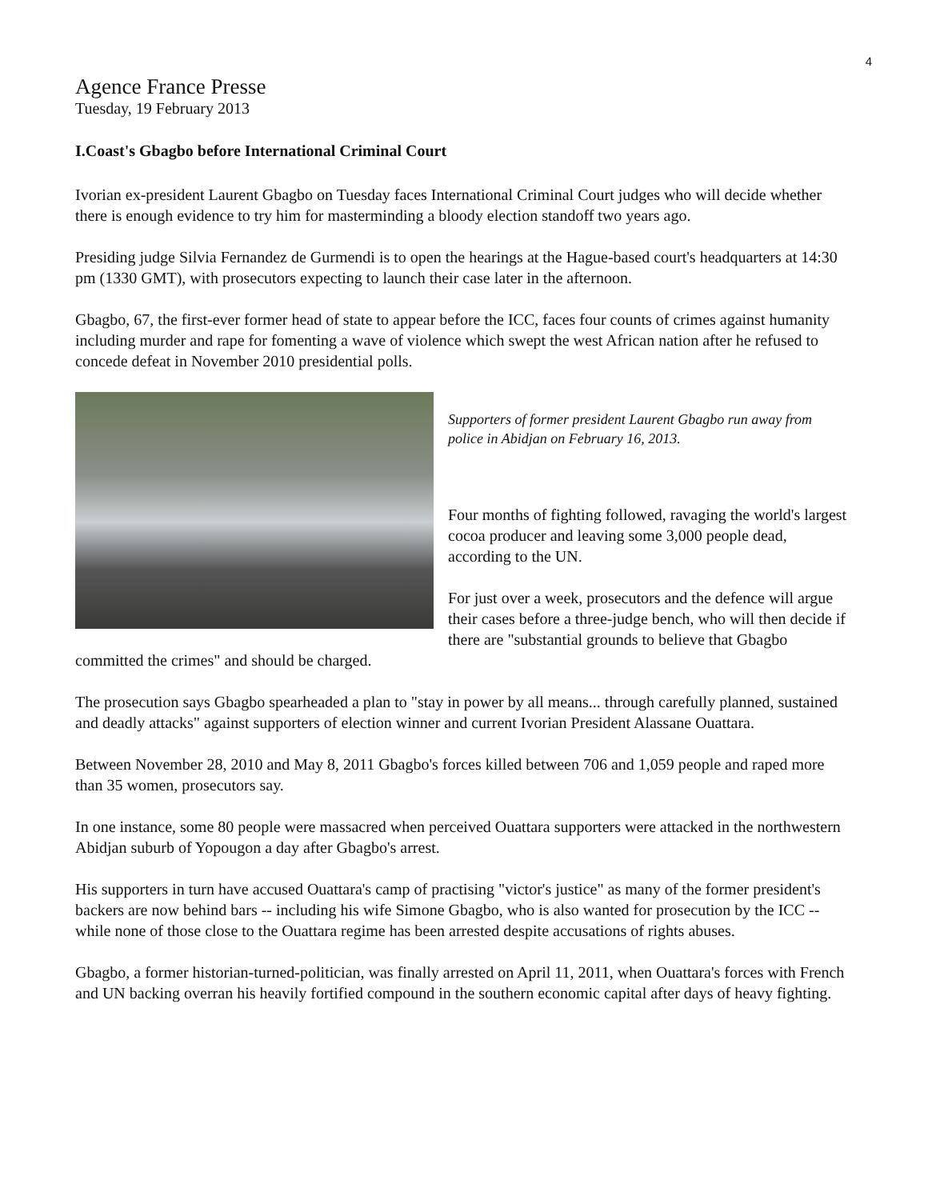4
Agence France Presse
Tuesday, 19 February 2013
I.Coast's Gbagbo before International Criminal Court
Ivorian ex-president Laurent Gbagbo on Tuesday faces International Criminal Court judges who will decide whether there is enough evidence to try him for masterminding a bloody election standoff two years ago.
Presiding judge Silvia Fernandez de Gurmendi is to open the hearings at the Hague-based court's headquarters at 14:30 pm (1330 GMT), with prosecutors expecting to launch their case later in the afternoon.
Gbagbo, 67, the first-ever former head of state to appear before the ICC, faces four counts of crimes against humanity including murder and rape for fomenting a wave of violence which swept the west African nation after he refused to concede defeat in November 2010 presidential polls.
Supporters of former president Laurent Gbagbo run away from police in Abidjan on February 16, 2013.
Four months of fighting followed, ravaging the world's largest cocoa producer and leaving some 3,000 people dead, according to the UN.
For just over a week, prosecutors and the defence will argue their cases before a three-judge bench, who will then decide if there are "substantial grounds to believe that Gbagbo committed the crimes" and should be charged.
The prosecution says Gbagbo spearheaded a plan to "stay in power by all means... through carefully planned, sustained and deadly attacks" against supporters of election winner and current Ivorian President Alassane Ouattara.
Between November 28, 2010 and May 8, 2011 Gbagbo's forces killed between 706 and 1,059 people and raped more than 35 women, prosecutors say.
In one instance, some 80 people were massacred when perceived Ouattara supporters were attacked in the northwestern Abidjan suburb of Yopougon a day after Gbagbo's arrest.
His supporters in turn have accused Ouattara's camp of practising "victor's justice" as many of the former president's backers are now behind bars -- including his wife Simone Gbagbo, who is also wanted for prosecution by the ICC -- while none of those close to the Ouattara regime has been arrested despite accusations of rights abuses.
Gbagbo, a former historian-turned-politician, was finally arrested on April 11, 2011, when Ouattara's forces with French and UN backing overran his heavily fortified compound in the southern economic capital after days of heavy fighting.